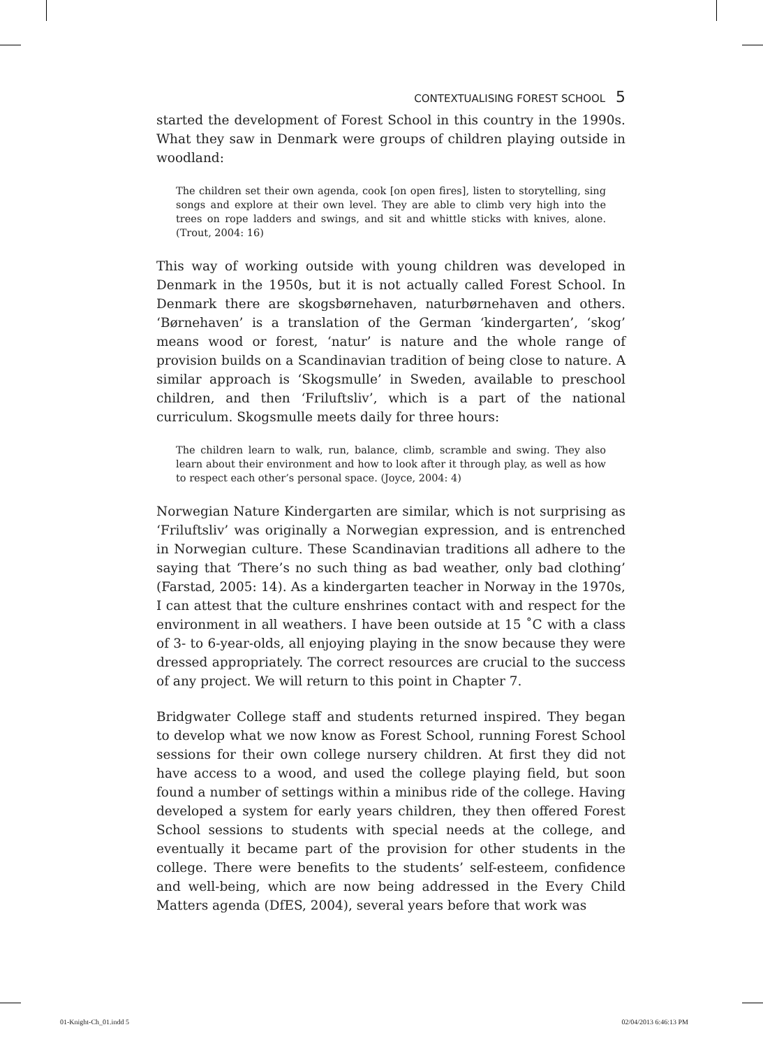CONTEXTUALISING FOREST SCHOOL 5
started the development of Forest School in this country in the 1990s. What they saw in Denmark were groups of children playing outside in woodland:
The children set their own agenda, cook [on open fires], listen to storytelling, sing songs and explore at their own level. They are able to climb very high into the trees on rope ladders and swings, and sit and whittle sticks with knives, alone. (Trout, 2004: 16)
This way of working outside with young children was developed in Denmark in the 1950s, but it is not actually called Forest School. In Denmark there are skogsbørnehaven, naturbørnehaven and others. ‘Børnehaven’ is a translation of the German ‘kindergarten’, ‘skog’ means wood or forest, ‘natur’ is nature and the whole range of provision builds on a Scandinavian tradition of being close to nature. A similar approach is ‘Skogsmulle’ in Sweden, available to preschool children, and then ‘Friluftsliv’, which is a part of the national curriculum. Skogsmulle meets daily for three hours:
The children learn to walk, run, balance, climb, scramble and swing. They also learn about their environment and how to look after it through play, as well as how to respect each other’s personal space. (Joyce, 2004: 4)
Norwegian Nature Kindergarten are similar, which is not surprising as ‘Friluftsliv’ was originally a Norwegian expression, and is entrenched in Norwegian culture. These Scandinavian traditions all adhere to the saying that ‘There’s no such thing as bad weather, only bad clothing’ (Farstad, 2005: 14). As a kindergarten teacher in Norway in the 1970s, I can attest that the culture enshrines contact with and respect for the environment in all weathers. I have been outside at 15 ˚C with a class of 3- to 6-year-olds, all enjoying playing in the snow because they were dressed appropriately. The correct resources are crucial to the success of any project. We will return to this point in Chapter 7.
Bridgwater College staff and students returned inspired. They began to develop what we now know as Forest School, running Forest School sessions for their own college nursery children. At first they did not have access to a wood, and used the college playing field, but soon found a number of settings within a minibus ride of the college. Having developed a system for early years children, they then offered Forest School sessions to students with special needs at the college, and eventually it became part of the provision for other students in the college. There were benefits to the students’ self-esteem, confidence and well-being, which are now being addressed in the Every Child Matters agenda (DfES, 2004), several years before that work was
01-Knight-Ch_01.indd 5 02/04/2013 6:46:13 PM